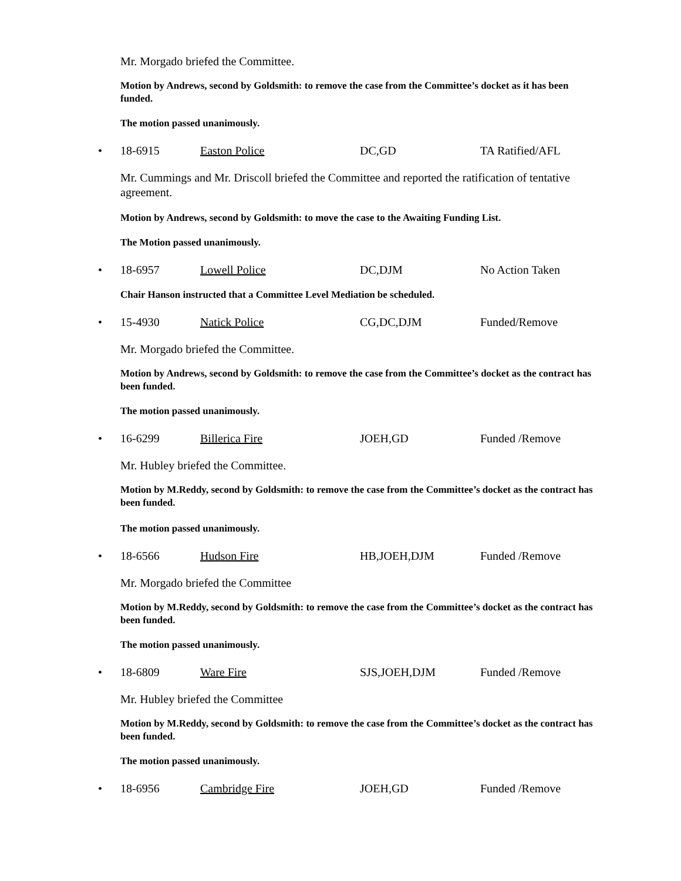Mr. Morgado briefed the Committee.
Motion by Andrews, second by Goldsmith: to remove the case from the Committee’s docket as it has been funded.
The motion passed unanimously.
• 18-6915 Easton Police DC,GD TA Ratified/AFL
Mr. Cummings and Mr. Driscoll briefed the Committee and reported the ratification of tentative agreement.
Motion by Andrews, second by Goldsmith: to move the case to the Awaiting Funding List.
The Motion passed unanimously.
• 18-6957 Lowell Police DC,DJM No Action Taken
Chair Hanson instructed that a Committee Level Mediation be scheduled.
• 15-4930 Natick Police CG,DC,DJM Funded/Remove
Mr. Morgado briefed the Committee.
Motion by Andrews, second by Goldsmith: to remove the case from the Committee’s docket as the contract has been funded.
The motion passed unanimously.
• 16-6299 Billerica Fire JOEH,GD Funded /Remove
Mr. Hubley briefed the Committee.
Motion by M.Reddy, second by Goldsmith: to remove the case from the Committee’s docket as the contract has been funded.
The motion passed unanimously.
• 18-6566 Hudson Fire HB,JOEH,DJM Funded /Remove
Mr. Morgado briefed the Committee
Motion by M.Reddy, second by Goldsmith: to remove the case from the Committee’s docket as the contract has been funded.
The motion passed unanimously.
• 18-6809 Ware Fire SJS,JOEH,DJM Funded /Remove
Mr. Hubley briefed the Committee
Motion by M.Reddy, second by Goldsmith: to remove the case from the Committee’s docket as the contract has been funded.
The motion passed unanimously.
• 18-6956 Cambridge Fire JOEH,GD Funded /Remove